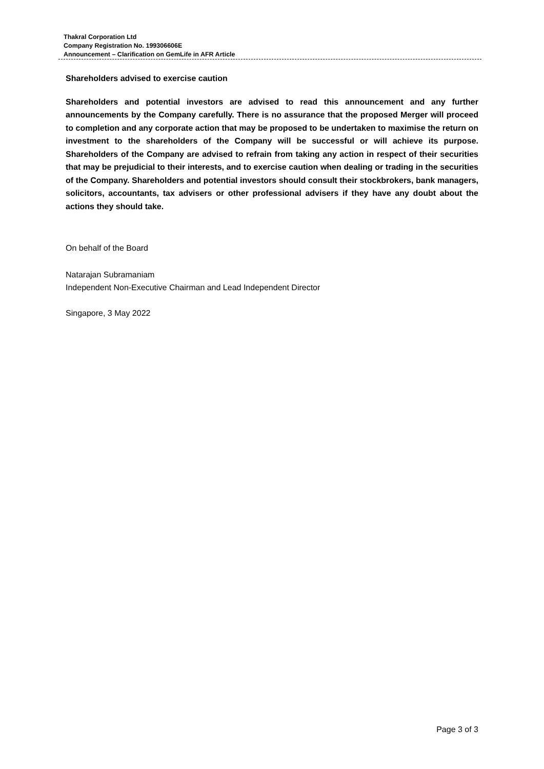Thakral Corporation Ltd
Company Registration No. 199306606E
Announcement – Clarification on GemLife in AFR Article
Shareholders advised to exercise caution
Shareholders and potential investors are advised to read this announcement and any further announcements by the Company carefully. There is no assurance that the proposed Merger will proceed to completion and any corporate action that may be proposed to be undertaken to maximise the return on investment to the shareholders of the Company will be successful or will achieve its purpose. Shareholders of the Company are advised to refrain from taking any action in respect of their securities that may be prejudicial to their interests, and to exercise caution when dealing or trading in the securities of the Company. Shareholders and potential investors should consult their stockbrokers, bank managers, solicitors, accountants, tax advisers or other professional advisers if they have any doubt about the actions they should take.
On behalf of the Board
Natarajan Subramaniam
Independent Non-Executive Chairman and Lead Independent Director
Singapore, 3 May 2022
Page 3 of 3